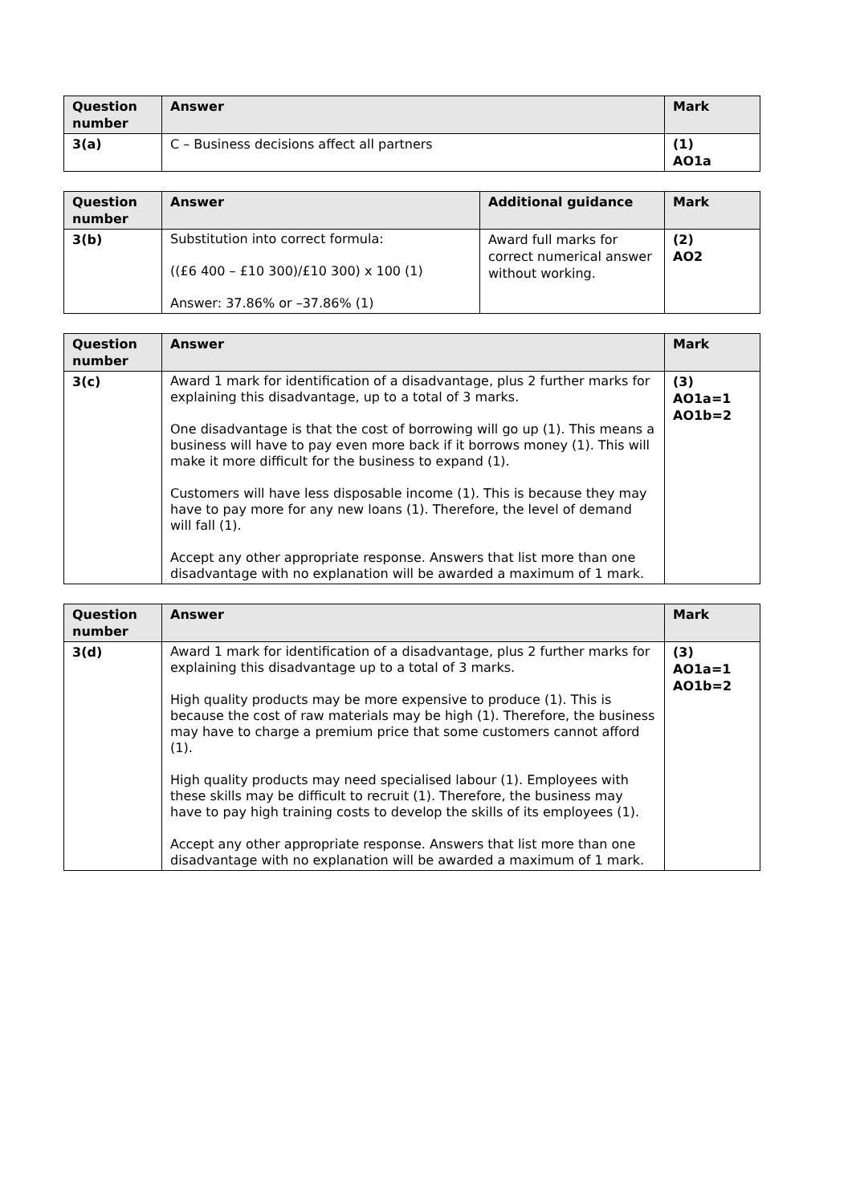| Question number | Answer | Mark |
| --- | --- | --- |
| 3(a) | C – Business decisions affect all partners | (1) AO1a |
| Question number | Answer | Additional guidance | Mark |
| --- | --- | --- | --- |
| 3(b) | Substitution into correct formula: ((£6 400 – £10 300)/£10 300) x 100 (1) Answer: 37.86% or –37.86% (1) | Award full marks for correct numerical answer without working. | (2) AO2 |
| Question number | Answer | Mark |
| --- | --- | --- |
| 3(c) | Award 1 mark for identification of a disadvantage, plus 2 further marks for explaining this disadvantage, up to a total of 3 marks. One disadvantage is that the cost of borrowing will go up (1). This means a business will have to pay even more back if it borrows money (1). This will make it more difficult for the business to expand (1). Customers will have less disposable income (1). This is because they may have to pay more for any new loans (1). Therefore, the level of demand will fall (1). Accept any other appropriate response. Answers that list more than one disadvantage with no explanation will be awarded a maximum of 1 mark. | (3) AO1a=1 AO1b=2 |
| Question number | Answer | Mark |
| --- | --- | --- |
| 3(d) | Award 1 mark for identification of a disadvantage, plus 2 further marks for explaining this disadvantage up to a total of 3 marks. High quality products may be more expensive to produce (1). This is because the cost of raw materials may be high (1). Therefore, the business may have to charge a premium price that some customers cannot afford (1). High quality products may need specialised labour (1). Employees with these skills may be difficult to recruit (1). Therefore, the business may have to pay high training costs to develop the skills of its employees (1). Accept any other appropriate response. Answers that list more than one disadvantage with no explanation will be awarded a maximum of 1 mark. | (3) AO1a=1 AO1b=2 |